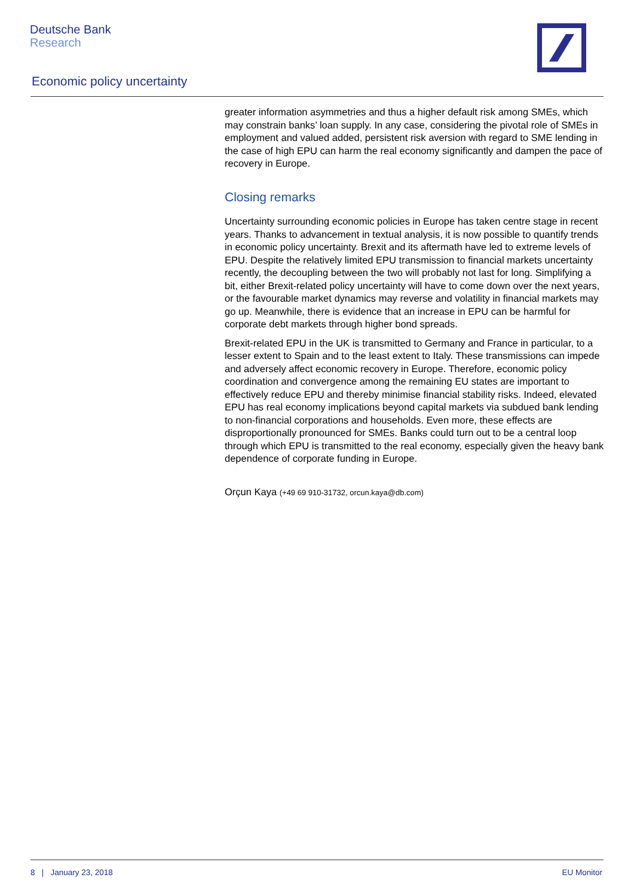Deutsche Bank
Research
Economic policy uncertainty
greater information asymmetries and thus a higher default risk among SMEs, which may constrain banks’ loan supply. In any case, considering the pivotal role of SMEs in employment and valued added, persistent risk aversion with regard to SME lending in the case of high EPU can harm the real economy significantly and dampen the pace of recovery in Europe.
Closing remarks
Uncertainty surrounding economic policies in Europe has taken centre stage in recent years. Thanks to advancement in textual analysis, it is now possible to quantify trends in economic policy uncertainty. Brexit and its aftermath have led to extreme levels of EPU. Despite the relatively limited EPU transmission to financial markets uncertainty recently, the decoupling between the two will probably not last for long. Simplifying a bit, either Brexit-related policy uncertainty will have to come down over the next years, or the favourable market dynamics may reverse and volatility in financial markets may go up. Meanwhile, there is evidence that an increase in EPU can be harmful for corporate debt markets through higher bond spreads.
Brexit-related EPU in the UK is transmitted to Germany and France in particular, to a lesser extent to Spain and to the least extent to Italy. These transmissions can impede and adversely affect economic recovery in Europe. Therefore, economic policy coordination and convergence among the remaining EU states are important to effectively reduce EPU and thereby minimise financial stability risks. Indeed, elevated EPU has real economy implications beyond capital markets via subdued bank lending to non-financial corporations and households. Even more, these effects are disproportionally pronounced for SMEs. Banks could turn out to be a central loop through which EPU is transmitted to the real economy, especially given the heavy bank dependence of corporate funding in Europe.
Orçun Kaya (+49 69 910-31732, orcun.kaya@db.com)
8 | January 23, 2018 EU Monitor